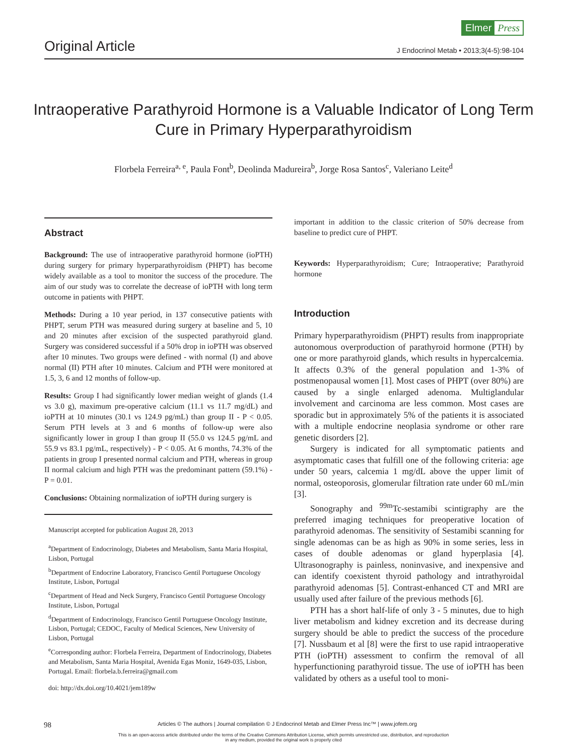Elmer Press
Original Article J Endocrinol Metab • 2013;3(4-5):98-104
Intraoperative Parathyroid Hormone is a Valuable Indicator of Long Term Cure in Primary Hyperparathyroidism
Florbela Ferreira<sup>a, e</sup>, Paula Font<sup>b</sup>, Deolinda Madureira<sup>b</sup>, Jorge Rosa Santos<sup>c</sup>, Valeriano Leite<sup>d</sup>
Abstract
Background: The use of intraoperative parathyroid hormone (ioPTH) during surgery for primary hyperparathyroidism (PHPT) has become widely available as a tool to monitor the success of the procedure. The aim of our study was to correlate the decrease of ioPTH with long term outcome in patients with PHPT.
Methods: During a 10 year period, in 137 consecutive patients with PHPT, serum PTH was measured during surgery at baseline and 5, 10 and 20 minutes after excision of the suspected parathyroid gland. Surgery was considered successful if a 50% drop in ioPTH was observed after 10 minutes. Two groups were defined - with normal (I) and above normal (II) PTH after 10 minutes. Calcium and PTH were monitored at 1.5, 3, 6 and 12 months of follow-up.
Results: Group I had significantly lower median weight of glands (1.4 vs 3.0 g), maximum pre-operative calcium (11.1 vs 11.7 mg/dL) and ioPTH at 10 minutes (30.1 vs 124.9 pg/mL) than group II - P < 0.05. Serum PTH levels at 3 and 6 months of follow-up were also significantly lower in group I than group II (55.0 vs 124.5 pg/mL and 55.9 vs 83.1 pg/mL, respectively) - P < 0.05. At 6 months, 74.3% of the patients in group I presented normal calcium and PTH, whereas in group II normal calcium and high PTH was the predominant pattern (59.1%) - P = 0.01.
Conclusions: Obtaining normalization of ioPTH during surgery is
Manuscript accepted for publication August 28, 2013
<sup>a</sup> Department of Endocrinology, Diabetes and Metabolism, Santa Maria Hospital, Lisbon, Portugal
<sup>b</sup> Department of Endocrine Laboratory, Francisco Gentil Portuguese Oncology Institute, Lisbon, Portugal
<sup>c</sup> Department of Head and Neck Surgery, Francisco Gentil Portuguese Oncology Institute, Lisbon, Portugal
<sup>d</sup> Department of Endocrinology, Francisco Gentil Portuguese Oncology Institute, Lisbon, Portugal; CEDOC, Faculty of Medical Sciences, New University of Lisbon, Portugal
<sup>e</sup> Corresponding author: Florbela Ferreira, Department of Endocrinology, Diabetes and Metabolism, Santa Maria Hospital, Avenida Egas Moniz, 1649-035, Lisbon, Portugal. Email: florbela.b.ferreira@gmail.com
doi: http://dx.doi.org/10.4021/jem189w
important in addition to the classic criterion of 50% decrease from baseline to predict cure of PHPT.
Keywords: Hyperparathyroidism; Cure; Intraoperative; Parathyroid hormone
Introduction
Primary hyperparathyroidism (PHPT) results from inappropriate autonomous overproduction of parathyroid hormone (PTH) by one or more parathyroid glands, which results in hypercalcemia. It affects 0.3% of the general population and 1-3% of postmenopausal women [1]. Most cases of PHPT (over 80%) are caused by a single enlarged adenoma. Multiglandular involvement and carcinoma are less common. Most cases are sporadic but in approximately 5% of the patients it is associated with a multiple endocrine neoplasia syndrome or other rare genetic disorders [2].
Surgery is indicated for all symptomatic patients and asymptomatic cases that fulfill one of the following criteria: age under 50 years, calcemia 1 mg/dL above the upper limit of normal, osteoporosis, glomerular filtration rate under 60 mL/min [3].
Sonography and <sup>99m</sup>Tc-sestamibi scintigraphy are the preferred imaging techniques for preoperative location of parathyroid adenomas. The sensitivity of Sestamibi scanning for single adenomas can be as high as 90% in some series, less in cases of double adenomas or gland hyperplasia [4]. Ultrasonography is painless, noninvasive, and inexpensive and can identify coexistent thyroid pathology and intrathyroidal parathyroid adenomas [5]. Contrast-enhanced CT and MRI are usually used after failure of the previous methods [6].
PTH has a short half-life of only 3 - 5 minutes, due to high liver metabolism and kidney excretion and its decrease during surgery should be able to predict the success of the procedure [7]. Nussbaum et al [8] were the first to use rapid intraoperative PTH (ioPTH) assessment to confirm the removal of all hyperfunctioning parathyroid tissue. The use of ioPTH has been validated by others as a useful tool to moni-
98 Articles © The authors | Journal compilation © J Endocrinol Metab and Elmer Press Inc™ | www.jofem.org
This is an open-access article distributed under the terms of the Creative Commons Attribution License, which permits unrestricted use, distribution, and reproduction
in any medium, provided the original work is properly cited